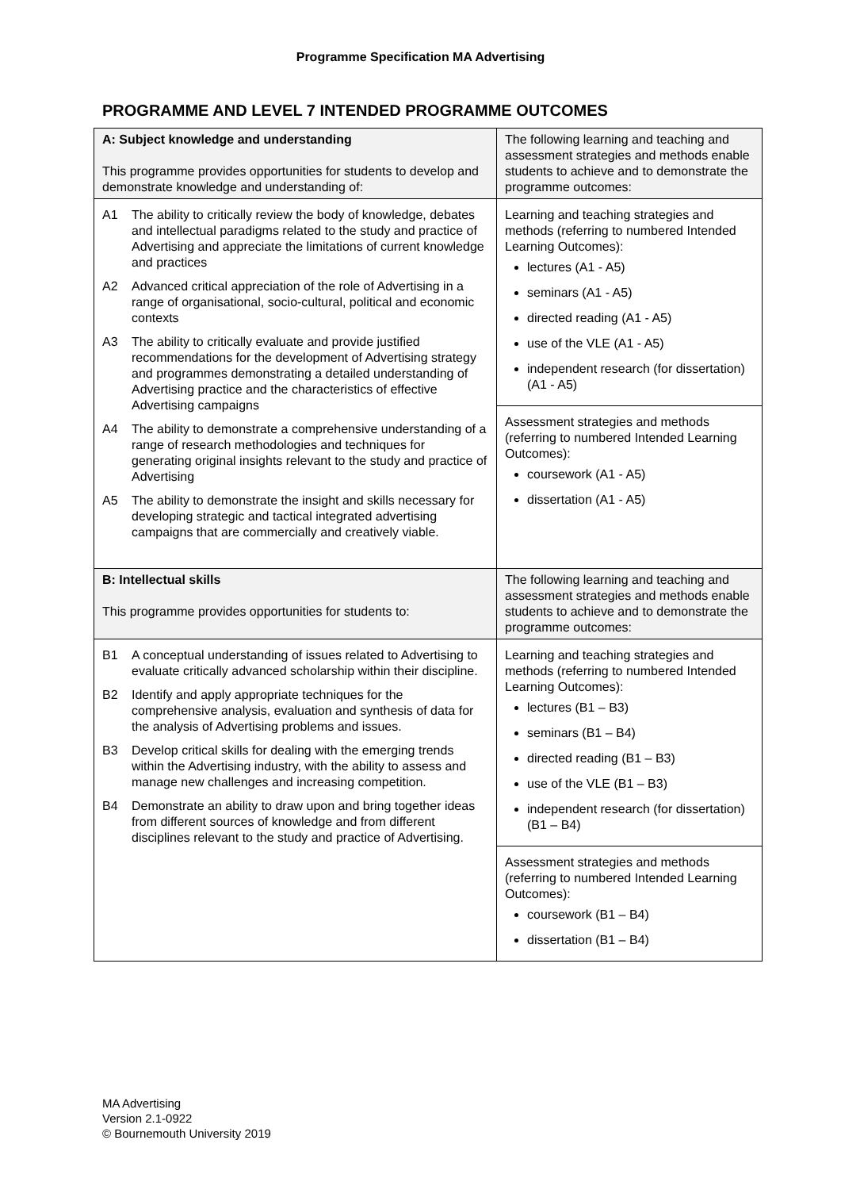Programme Specification MA Advertising
PROGRAMME AND LEVEL 7 INTENDED PROGRAMME OUTCOMES
| A: Subject knowledge and understanding This programme provides opportunities for students to develop and demonstrate knowledge and understanding of: | The following learning and teaching and assessment strategies and methods enable students to achieve and to demonstrate the programme outcomes: |
| A1 The ability to critically review the body of knowledge, debates and intellectual paradigms related to the study and practice of Advertising and appreciate the limitations of current knowledge and practices A2 Advanced critical appreciation of the role of Advertising in a range of organisational, socio-cultural, political and economic contexts A3 The ability to critically evaluate and provide justified recommendations for the development of Advertising strategy and programmes demonstrating a detailed understanding of Advertising practice and the characteristics of effective Advertising campaigns A4 The ability to demonstrate a comprehensive understanding of a range of research methodologies and techniques for generating original insights relevant to the study and practice of Advertising A5 The ability to demonstrate the insight and skills necessary for developing strategic and tactical integrated advertising campaigns that are commercially and creatively viable. | Learning and teaching strategies and methods (referring to numbered Intended Learning Outcomes): lectures (A1 - A5) seminars (A1 - A5) directed reading (A1 - A5) use of the VLE (A1 - A5) independent research (for dissertation) (A1 - A5) |
| | Assessment strategies and methods (referring to numbered Intended Learning Outcomes): coursework (A1 - A5) dissertation (A1 - A5) |
| B: Intellectual skills This programme provides opportunities for students to: | The following learning and teaching and assessment strategies and methods enable students to achieve and to demonstrate the programme outcomes: |
| B1 A conceptual understanding of issues related to Advertising to evaluate critically advanced scholarship within their discipline. B2 Identify and apply appropriate techniques for the comprehensive analysis, evaluation and synthesis of data for the analysis of Advertising problems and issues. B3 Develop critical skills for dealing with the emerging trends within the Advertising industry, with the ability to assess and manage new challenges and increasing competition. B4 Demonstrate an ability to draw upon and bring together ideas from different sources of knowledge and from different disciplines relevant to the study and practice of Advertising. | Learning and teaching strategies and methods (referring to numbered Intended Learning Outcomes): lectures (B1 – B3) seminars (B1 – B4) directed reading (B1 – B3) use of the VLE (B1 – B3) independent research (for dissertation) (B1 – B4) |
| | Assessment strategies and methods (referring to numbered Intended Learning Outcomes): coursework (B1 – B4) dissertation (B1 – B4) |
MA Advertising
Version 2.1-0922
© Bournemouth University 2019